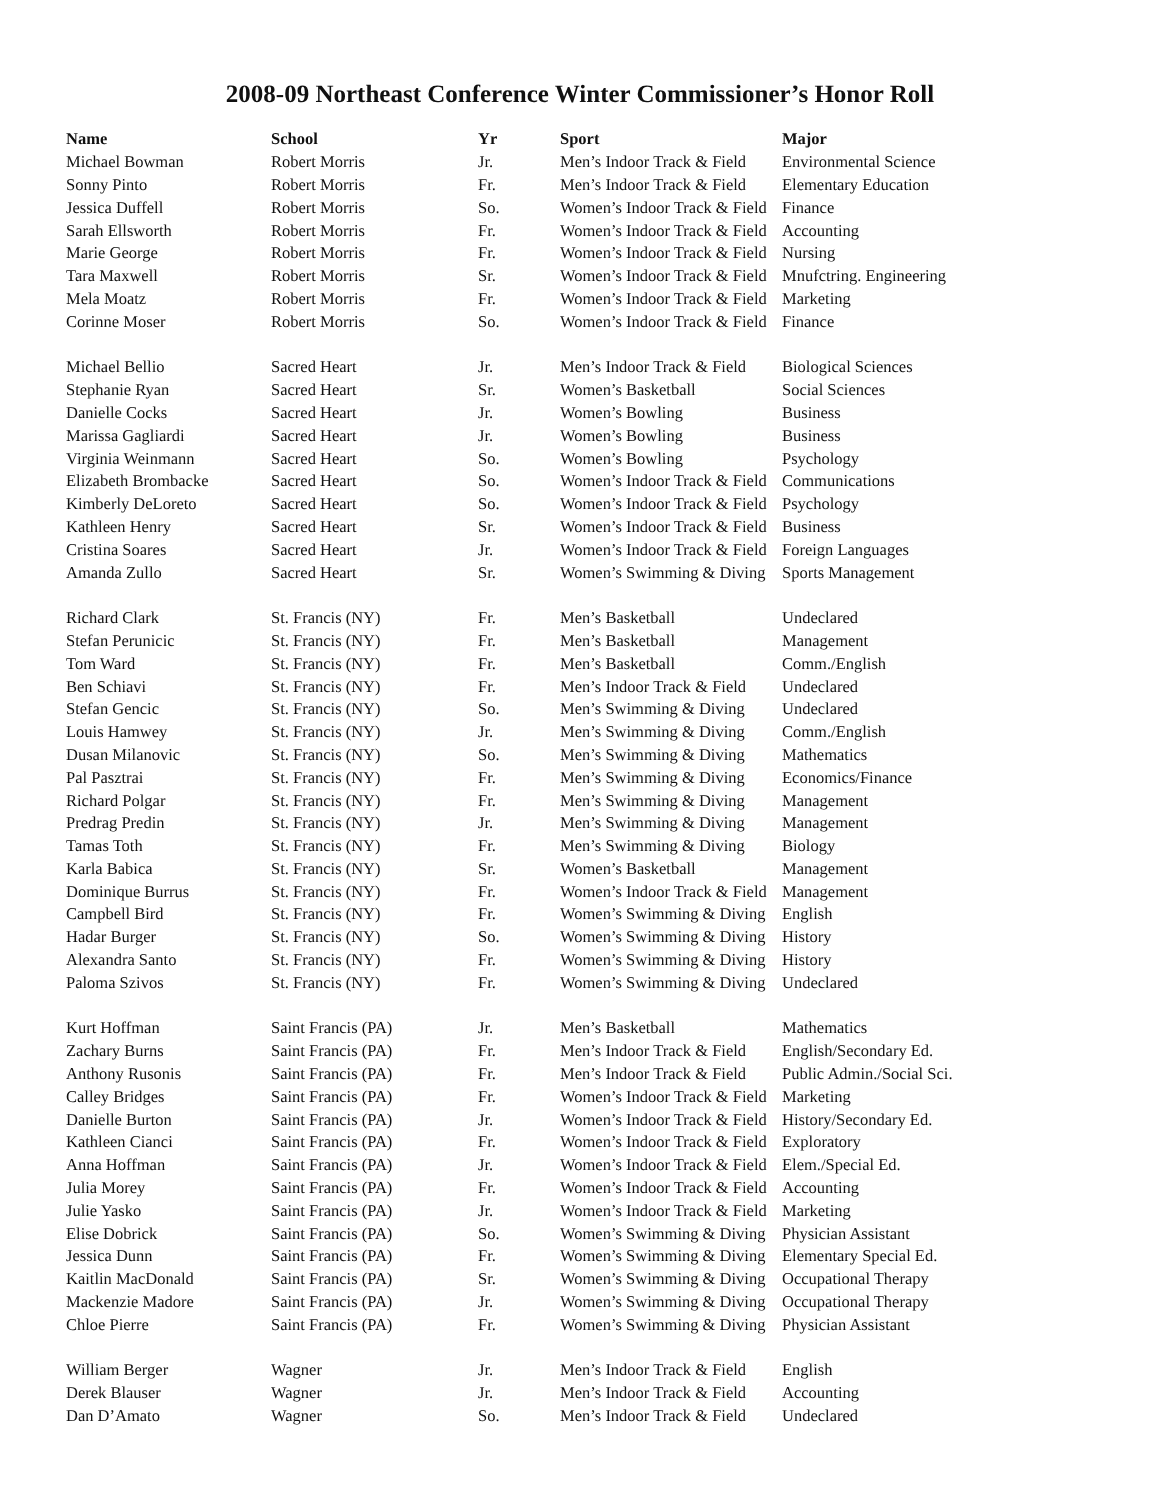2008-09 Northeast Conference Winter Commissioner’s Honor Roll
| Name | School | Yr | Sport | Major |
| --- | --- | --- | --- | --- |
| Michael Bowman | Robert Morris | Jr. | Men’s Indoor Track & Field | Environmental Science |
| Sonny Pinto | Robert Morris | Fr. | Men’s Indoor Track & Field | Elementary Education |
| Jessica Duffell | Robert Morris | So. | Women’s Indoor Track & Field | Finance |
| Sarah Ellsworth | Robert Morris | Fr. | Women’s Indoor Track & Field | Accounting |
| Marie George | Robert Morris | Fr. | Women’s Indoor Track & Field | Nursing |
| Tara Maxwell | Robert Morris | Sr. | Women’s Indoor Track & Field | Mnufctring. Engineering |
| Mela Moatz | Robert Morris | Fr. | Women’s Indoor Track & Field | Marketing |
| Corinne Moser | Robert Morris | So. | Women’s Indoor Track & Field | Finance |
| Michael Bellio | Sacred Heart | Jr. | Men’s Indoor Track & Field | Biological Sciences |
| Stephanie Ryan | Sacred Heart | Sr. | Women’s Basketball | Social Sciences |
| Danielle Cocks | Sacred Heart | Jr. | Women’s Bowling | Business |
| Marissa Gagliardi | Sacred Heart | Jr. | Women’s Bowling | Business |
| Virginia Weinmann | Sacred Heart | So. | Women’s Bowling | Psychology |
| Elizabeth Brombacke | Sacred Heart | So. | Women’s Indoor Track & Field | Communications |
| Kimberly DeLoreto | Sacred Heart | So. | Women’s Indoor Track & Field | Psychology |
| Kathleen Henry | Sacred Heart | Sr. | Women’s Indoor Track & Field | Business |
| Cristina Soares | Sacred Heart | Jr. | Women’s Indoor Track & Field | Foreign Languages |
| Amanda Zullo | Sacred Heart | Sr. | Women’s Swimming & Diving | Sports Management |
| Richard Clark | St. Francis (NY) | Fr. | Men’s Basketball | Undeclared |
| Stefan Perunicic | St. Francis (NY) | Fr. | Men’s Basketball | Management |
| Tom Ward | St. Francis (NY) | Fr. | Men’s Basketball | Comm./English |
| Ben Schiavi | St. Francis (NY) | Fr. | Men’s Indoor Track & Field | Undeclared |
| Stefan Gencic | St. Francis (NY) | So. | Men’s Swimming & Diving | Undeclared |
| Louis Hamwey | St. Francis (NY) | Jr. | Men’s Swimming & Diving | Comm./English |
| Dusan Milanovic | St. Francis (NY) | So. | Men’s Swimming & Diving | Mathematics |
| Pal Pasztrai | St. Francis (NY) | Fr. | Men’s Swimming & Diving | Economics/Finance |
| Richard Polgar | St. Francis (NY) | Fr. | Men’s Swimming & Diving | Management |
| Predrag Predin | St. Francis (NY) | Jr. | Men’s Swimming & Diving | Management |
| Tamas Toth | St. Francis (NY) | Fr. | Men’s Swimming & Diving | Biology |
| Karla Babica | St. Francis (NY) | Sr. | Women’s Basketball | Management |
| Dominique Burrus | St. Francis (NY) | Fr. | Women’s Indoor Track & Field | Management |
| Campbell Bird | St. Francis (NY) | Fr. | Women’s Swimming & Diving | English |
| Hadar Burger | St. Francis (NY) | So. | Women’s Swimming & Diving | History |
| Alexandra Santo | St. Francis (NY) | Fr. | Women’s Swimming & Diving | History |
| Paloma Szivos | St. Francis (NY) | Fr. | Women’s Swimming & Diving | Undeclared |
| Kurt Hoffman | Saint Francis (PA) | Jr. | Men’s Basketball | Mathematics |
| Zachary Burns | Saint Francis (PA) | Fr. | Men’s Indoor Track & Field | English/Secondary Ed. |
| Anthony Rusonis | Saint Francis (PA) | Fr. | Men’s Indoor Track & Field | Public Admin./Social Sci. |
| Calley Bridges | Saint Francis (PA) | Fr. | Women’s Indoor Track & Field | Marketing |
| Danielle Burton | Saint Francis (PA) | Jr. | Women’s Indoor Track & Field | History/Secondary Ed. |
| Kathleen Cianci | Saint Francis (PA) | Fr. | Women’s Indoor Track & Field | Exploratory |
| Anna Hoffman | Saint Francis (PA) | Jr. | Women’s Indoor Track & Field | Elem./Special Ed. |
| Julia Morey | Saint Francis (PA) | Fr. | Women’s Indoor Track & Field | Accounting |
| Julie Yasko | Saint Francis (PA) | Jr. | Women’s Indoor Track & Field | Marketing |
| Elise Dobrick | Saint Francis (PA) | So. | Women’s Swimming & Diving | Physician Assistant |
| Jessica Dunn | Saint Francis (PA) | Fr. | Women’s Swimming & Diving | Elementary Special Ed. |
| Kaitlin MacDonald | Saint Francis (PA) | Sr. | Women’s Swimming & Diving | Occupational Therapy |
| Mackenzie Madore | Saint Francis (PA) | Jr. | Women’s Swimming & Diving | Occupational Therapy |
| Chloe Pierre | Saint Francis (PA) | Fr. | Women’s Swimming & Diving | Physician Assistant |
| William Berger | Wagner | Jr. | Men’s Indoor Track & Field | English |
| Derek Blauser | Wagner | Jr. | Men’s Indoor Track & Field | Accounting |
| Dan D’Amato | Wagner | So. | Men’s Indoor Track & Field | Undeclared |